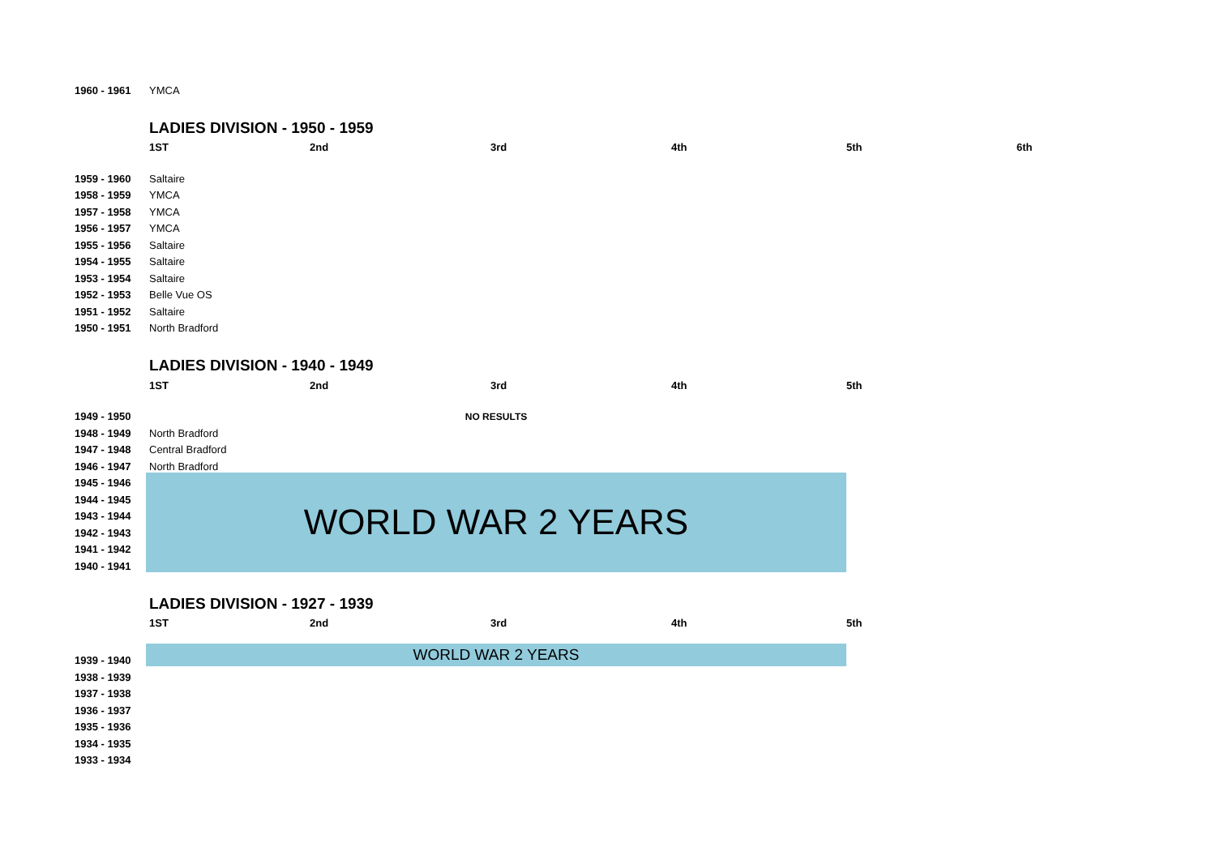| 1960 - 1961 | YMCA | | | | | |
| | LADIES DIVISION - 1950 - 1959 | | | | | |
| | 1ST | 2nd | 3rd | 4th | 5th | 6th |
| 1959 - 1960 | Saltaire | | | | | |
| 1958 - 1959 | YMCA | | | | | |
| 1957 - 1958 | YMCA | | | | | |
| 1956 - 1957 | YMCA | | | | | |
| 1955 - 1956 | Saltaire | | | | | |
| 1954 - 1955 | Saltaire | | | | | |
| 1953 - 1954 | Saltaire | | | | | |
| 1952 - 1953 | Belle Vue OS | | | | | |
| 1951 - 1952 | Saltaire | | | | | |
| 1950 - 1951 | North Bradford | | | | | |
| | LADIES DIVISION - 1940 - 1949 | | | | | |
| | 1ST | 2nd | 3rd | 4th | 5th | |
| 1949 - 1950 | NO RESULTS | | | | | |
| 1948 - 1949 | North Bradford | | | | | |
| 1947 - 1948 | Central Bradford | | | | | |
| 1946 - 1947 | North Bradford | | | | | |
| 1945 - 1946 | WORLD WAR 2 YEARS | | | | | |
| 1944 - 1945 | | | | | | |
| 1943 - 1944 | | | | | | |
| 1942 - 1943 | | | | | | |
| 1941 - 1942 | | | | | | |
| 1940 - 1941 | | | | | | |
| | LADIES DIVISION - 1927 - 1939 | | | | | |
| | 1ST | 2nd | 3rd | 4th | 5th | |
| 1939 - 1940 | WORLD WAR 2 YEARS | | | | | |
| 1938 - 1939 | | | | | | |
| 1937 - 1938 | | | | | | |
| 1936 - 1937 | | | | | | |
| 1935 - 1936 | | | | | | |
| 1934 - 1935 | | | | | | |
| 1933 - 1934 | | | | | | |